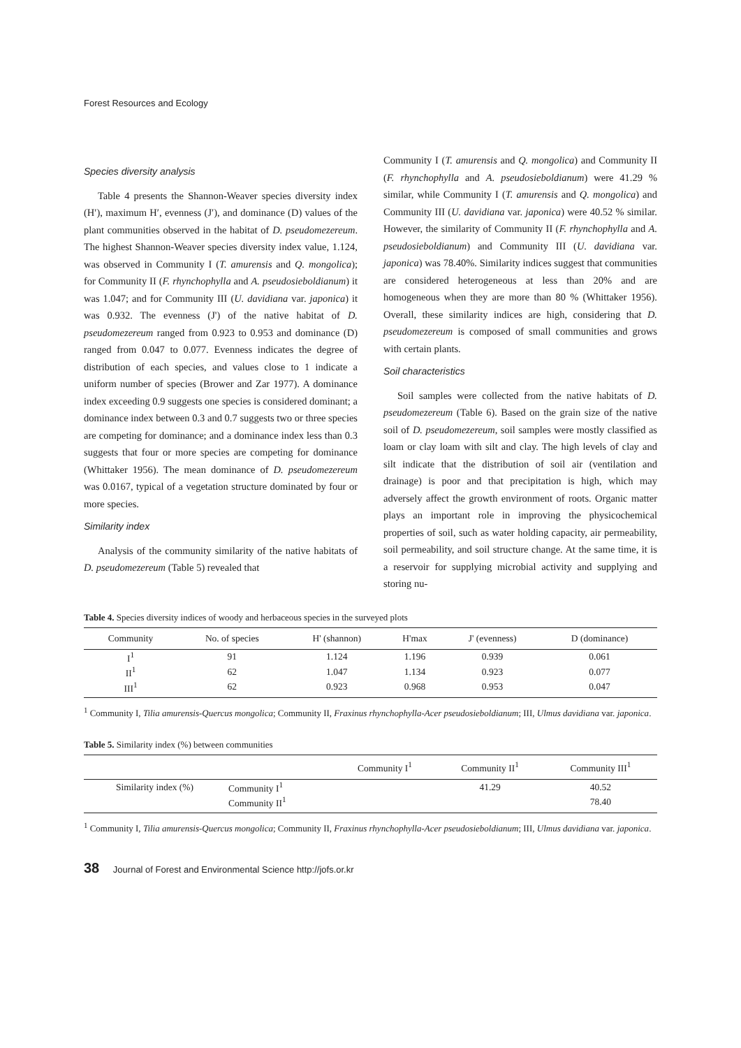Forest Resources and Ecology
Species diversity analysis
Table 4 presents the Shannon-Weaver species diversity index (H′), maximum H′, evenness (J′), and dominance (D) values of the plant communities observed in the habitat of D. pseudomezereum. The highest Shannon-Weaver species diversity index value, 1.124, was observed in Community I (T. amurensis and Q. mongolica); for Community II (F. rhynchophylla and A. pseudosieboldianum) it was 1.047; and for Community III (U. davidiana var. japonica) it was 0.932. The evenness (J') of the native habitat of D. pseudomezereum ranged from 0.923 to 0.953 and dominance (D) ranged from 0.047 to 0.077. Evenness indicates the degree of distribution of each species, and values close to 1 indicate a uniform number of species (Brower and Zar 1977). A dominance index exceeding 0.9 suggests one species is considered dominant; a dominance index between 0.3 and 0.7 suggests two or three species are competing for dominance; and a dominance index less than 0.3 suggests that four or more species are competing for dominance (Whittaker 1956). The mean dominance of D. pseudomezereum was 0.0167, typical of a vegetation structure dominated by four or more species.
Similarity index
Analysis of the community similarity of the native habitats of D. pseudomezereum (Table 5) revealed that
Community I (T. amurensis and Q. mongolica) and Community II (F. rhynchophylla and A. pseudosieboldianum) were 41.29 % similar, while Community I (T. amurensis and Q. mongolica) and Community III (U. davidiana var. japonica) were 40.52 % similar. However, the similarity of Community II (F. rhynchophylla and A. pseudosieboldianum) and Community III (U. davidiana var. japonica) was 78.40%. Similarity indices suggest that communities are considered heterogeneous at less than 20% and are homogeneous when they are more than 80 % (Whittaker 1956). Overall, these similarity indices are high, considering that D. pseudomezereum is composed of small communities and grows with certain plants.
Soil characteristics
Soil samples were collected from the native habitats of D. pseudomezereum (Table 6). Based on the grain size of the native soil of D. pseudomezereum, soil samples were mostly classified as loam or clay loam with silt and clay. The high levels of clay and silt indicate that the distribution of soil air (ventilation and drainage) is poor and that precipitation is high, which may adversely affect the growth environment of roots. Organic matter plays an important role in improving the physicochemical properties of soil, such as water holding capacity, air permeability, soil permeability, and soil structure change. At the same time, it is a reservoir for supplying microbial activity and supplying and storing nu-
Table 4. Species diversity indices of woody and herbaceous species in the surveyed plots
| Community | No. of species | H' (shannon) | H'max | J' (evenness) | D (dominance) |
| --- | --- | --- | --- | --- | --- |
| I<sup>1</sup> | 91 | 1.124 | 1.196 | 0.939 | 0.061 |
| II<sup>1</sup> | 62 | 1.047 | 1.134 | 0.923 | 0.077 |
| III<sup>1</sup> | 62 | 0.923 | 0.968 | 0.953 | 0.047 |
<sup>1</sup> Community I, Tilia amurensis-Quercus mongolica; Community II, Fraxinus rhynchophylla-Acer pseudosieboldianum; III, Ulmus davidiana var. japonica.
Table 5. Similarity index (%) between communities
| | | Community I<sup>1</sup> | Community II<sup>1</sup> | Community III<sup>1</sup> |
| --- | --- | --- | --- | --- |
| Similarity index (%) | Community I<sup>1</sup> | | 41.29 | 40.52 |
| | Community II<sup>1</sup> | | | 78.40 |
<sup>1</sup> Community I, Tilia amurensis-Quercus mongolica; Community II, Fraxinus rhynchophylla-Acer pseudosieboldianum; III, Ulmus davidiana var. japonica.
38 Journal of Forest and Environmental Science http://jofs.or.kr